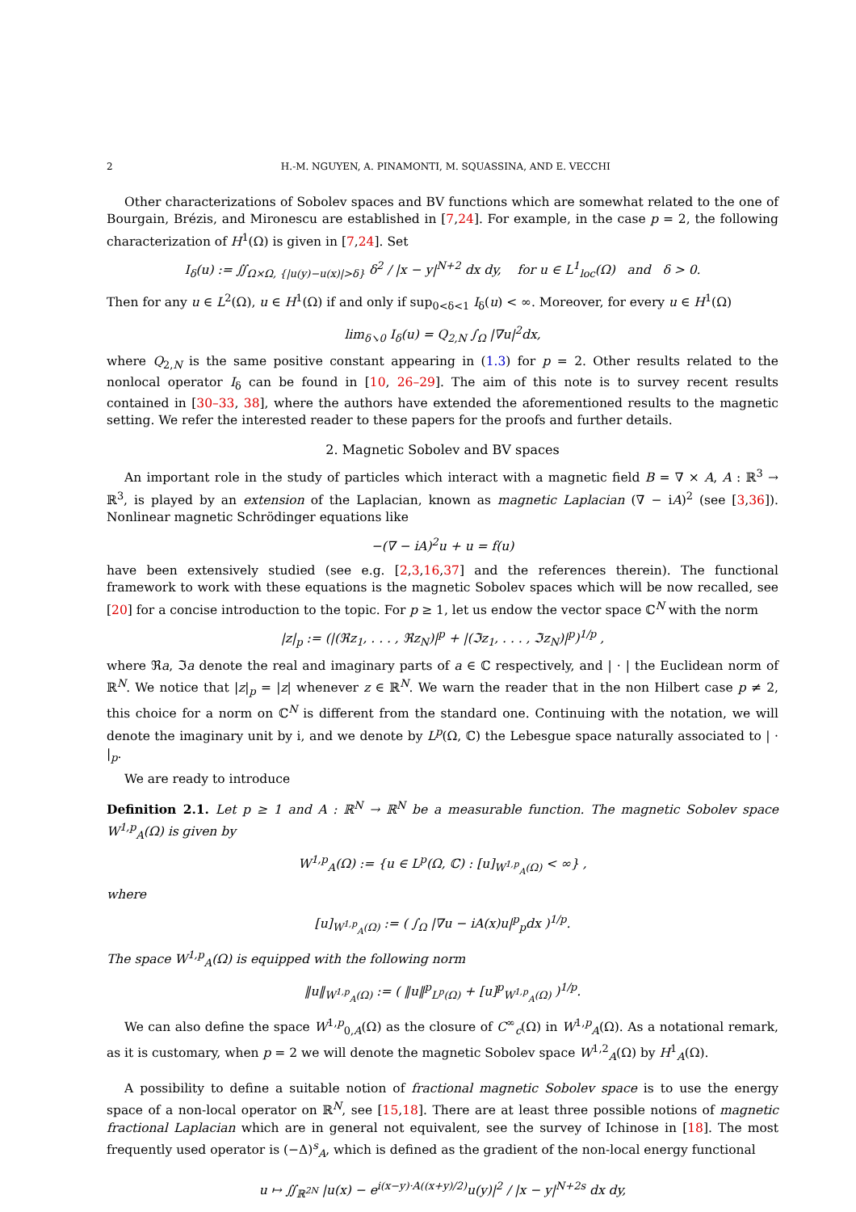2 H.-M. NGUYEN, A. PINAMONTI, M. SQUASSINA, AND E. VECCHI
Other characterizations of Sobolev spaces and BV functions which are somewhat related to the one of Bourgain, Brézis, and Mironescu are established in [7,24]. For example, in the case p = 2, the following characterization of H<sup>1</sup>(Ω) is given in [7,24]. Set
I<sub>δ</sub>(u) := ∬<sub>Ω×Ω, {|u(y)−u(x)|>δ}</sub> δ<sup>2</sup> / |x − y|<sup>N+2</sup> dx dy, for u ∈ L<sup>1</sup><sub>loc</sub>(Ω) and δ > 0.
Then for any u ∈ L<sup>2</sup>(Ω), u ∈ H<sup>1</sup>(Ω) if and only if sup<sub>0<δ<1</sub> I<sub>δ</sub>(u) < ∞. Moreover, for every u ∈ H<sup>1</sup>(Ω)
lim<sub>δ↘0</sub> I<sub>δ</sub>(u) = Q<sub>2,N</sub> ∫<sub>Ω</sub> |∇u|<sup>2</sup>dx,
where Q<sub>2,N</sub> is the same positive constant appearing in (1.3) for p = 2. Other results related to the nonlocal operator I<sub>δ</sub> can be found in [10, 26–29]. The aim of this note is to survey recent results contained in [30–33, 38], where the authors have extended the aforementioned results to the magnetic setting. We refer the interested reader to these papers for the proofs and further details.
2. Magnetic Sobolev and BV spaces
An important role in the study of particles which interact with a magnetic field B = ∇ × A, A : ℝ<sup>3</sup> → ℝ<sup>3</sup>, is played by an extension of the Laplacian, known as magnetic Laplacian (∇ − iA)<sup>2</sup> (see [3,36]). Nonlinear magnetic Schrödinger equations like
−(∇ − iA)<sup>2</sup>u + u = f(u)
have been extensively studied (see e.g. [2,3,16,37] and the references therein). The functional framework to work with these equations is the magnetic Sobolev spaces which will be now recalled, see [20] for a concise introduction to the topic. For p ≥ 1, let us endow the vector space ℂ<sup>N</sup> with the norm
|z|<sub>p</sub> := (|(ℜz<sub>1</sub>, . . . , ℜz<sub>N</sub>)|<sup>p</sup> + |(ℑz<sub>1</sub>, . . . , ℑz<sub>N</sub>)|<sup>p</sup>)<sup>1/p</sup> ,
where ℜa, ℑa denote the real and imaginary parts of a ∈ ℂ respectively, and | · | the Euclidean norm of ℝ<sup>N</sup>. We notice that |z|<sub>p</sub> = |z| whenever z ∈ ℝ<sup>N</sup>. We warn the reader that in the non Hilbert case p ≠ 2, this choice for a norm on ℂ<sup>N</sup> is different from the standard one. Continuing with the notation, we will denote the imaginary unit by i, and we denote by L<sup>p</sup>(Ω, ℂ) the Lebesgue space naturally associated to | · |<sub>p</sub>.
We are ready to introduce
Definition 2.1. Let p ≥ 1 and A : ℝ<sup>N</sup> → ℝ<sup>N</sup> be a measurable function. The magnetic Sobolev space W<sup>1,p</sup><sub>A</sub>(Ω) is given by
W<sup>1,p</sup><sub>A</sub>(Ω) := {u ∈ L<sup>p</sup>(Ω, ℂ) : [u]<sub>W<sup>1,p</sup><sub>A</sub>(Ω)</sub> < ∞} ,
where
[u]<sub>W<sup>1,p</sup><sub>A</sub>(Ω)</sub> := ( ∫<sub>Ω</sub> |∇u − iA(x)u|<sup>p</sup><sub>p</sub>dx )<sup>1/p</sup>.
The space W<sup>1,p</sup><sub>A</sub>(Ω) is equipped with the following norm
‖u‖<sub>W<sup>1,p</sup><sub>A</sub>(Ω)</sub> := ( ‖u‖<sup>p</sup><sub>L<sup>p</sup>(Ω)</sub> + [u]<sup>p</sup><sub>W<sup>1,p</sup><sub>A</sub>(Ω)</sub> )<sup>1/p</sup>.
We can also define the space W<sup>1,p</sup><sub>0,A</sub>(Ω) as the closure of C<sup>∞</sup><sub>c</sub>(Ω) in W<sup>1,p</sup><sub>A</sub>(Ω). As a notational remark, as it is customary, when p = 2 we will denote the magnetic Sobolev space W<sup>1,2</sup><sub>A</sub>(Ω) by H<sup>1</sup><sub>A</sub>(Ω).
A possibility to define a suitable notion of fractional magnetic Sobolev space is to use the energy space of a non-local operator on ℝ<sup>N</sup>, see [15,18]. There are at least three possible notions of magnetic fractional Laplacian which are in general not equivalent, see the survey of Ichinose in [18]. The most frequently used operator is (−Δ)<sup>s</sup><sub>A</sub>, which is defined as the gradient of the non-local energy functional
u ↦ ∬<sub>ℝ<sup>2N</sup></sub> |u(x) − e<sup>i(x−y)·A((x+y)/2)</sup>u(y)|<sup>2</sup> / |x − y|<sup>N+2s</sup> dx dy,